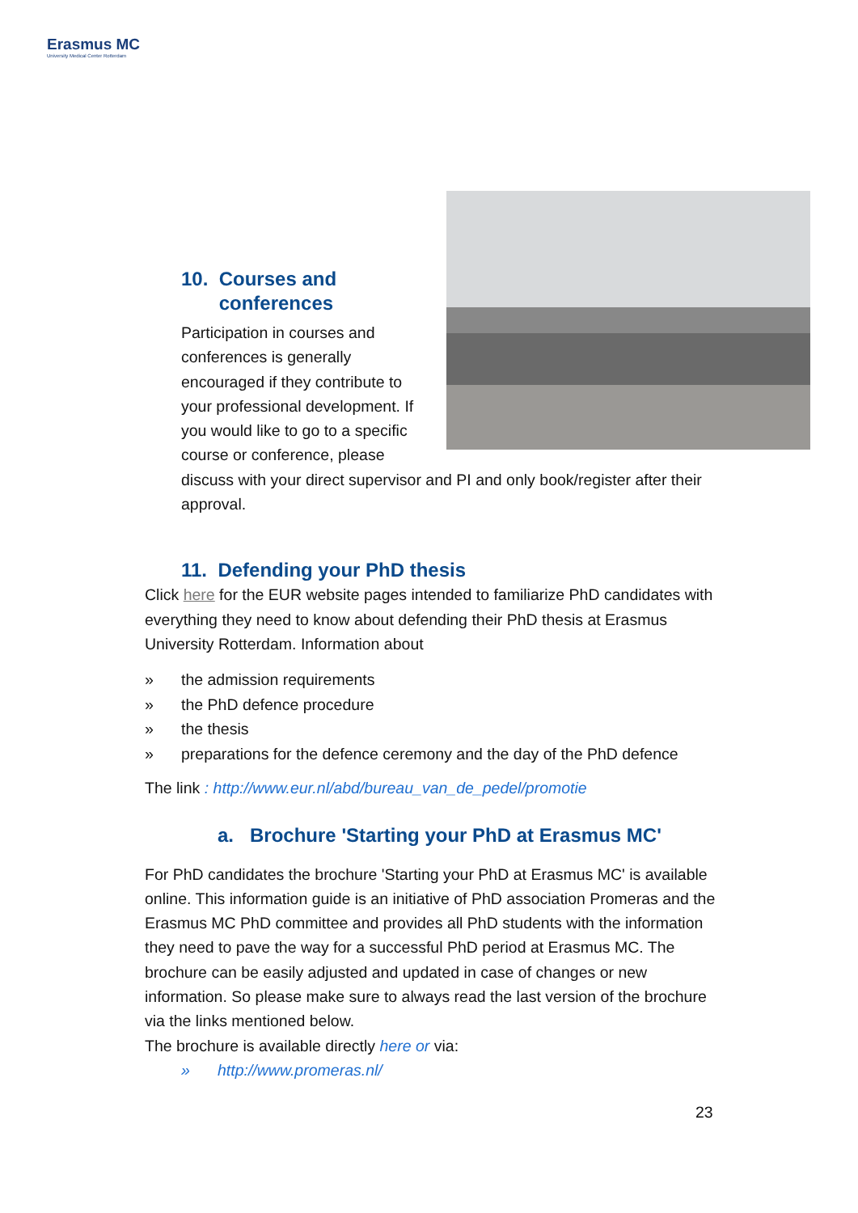Erasmus MC
University Medical Center Rotterdam
10. Courses and
conferences
Participation in courses and conferences is generally encouraged if they contribute to your professional development. If you would like to go to a specific course or conference, please discuss with your direct supervisor and PI and only book/register after their approval.
11. Defending your PhD thesis
Click here for the EUR website pages intended to familiarize PhD candidates with everything they need to know about defending their PhD thesis at Erasmus University Rotterdam. Information about
» the admission requirements
» the PhD defence procedure
» the thesis
» preparations for the defence ceremony and the day of the PhD defence
The link : http://www.eur.nl/abd/bureau_van_de_pedel/promotie
a. Brochure 'Starting your PhD at Erasmus MC'
For PhD candidates the brochure 'Starting your PhD at Erasmus MC' is available online. This information guide is an initiative of PhD association Promeras and the Erasmus MC PhD committee and provides all PhD students with the information they need to pave the way for a successful PhD period at Erasmus MC. The brochure can be easily adjusted and updated in case of changes or new information. So please make sure to always read the last version of the brochure via the links mentioned below.
The brochure is available directly here or via:
» http://www.promeras.nl/
23